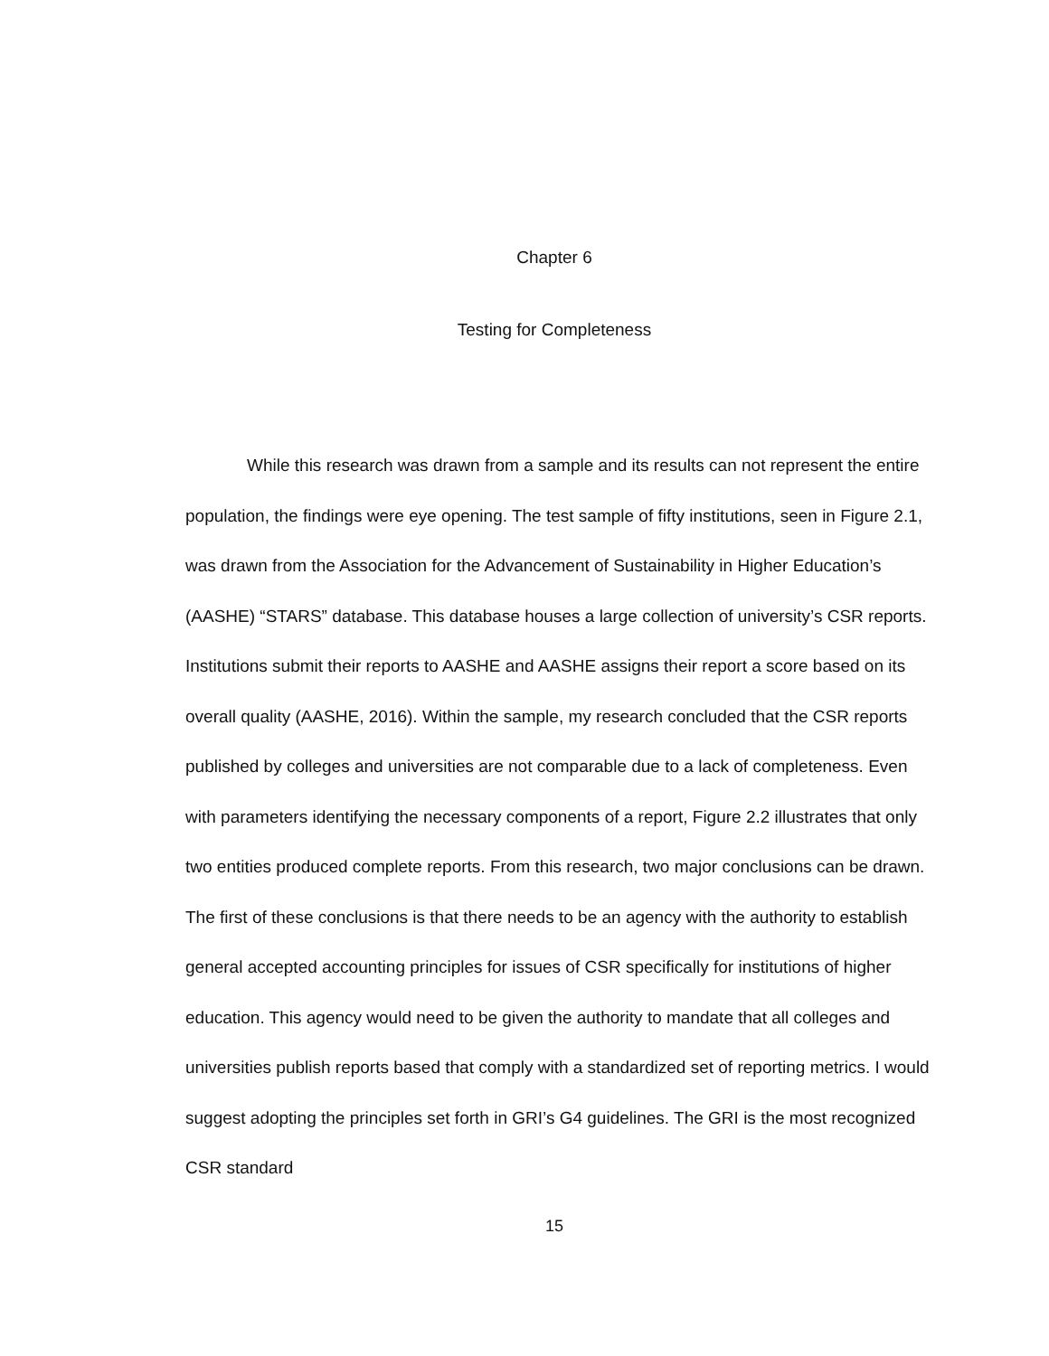Chapter 6
Testing for Completeness
While this research was drawn from a sample and its results can not represent the entire population, the findings were eye opening. The test sample of fifty institutions, seen in Figure 2.1, was drawn from the Association for the Advancement of Sustainability in Higher Education’s (AASHE) “STARS” database. This database houses a large collection of university’s CSR reports. Institutions submit their reports to AASHE and AASHE assigns their report a score based on its overall quality (AASHE, 2016). Within the sample, my research concluded that the CSR reports published by colleges and universities are not comparable due to a lack of completeness. Even with parameters identifying the necessary components of a report, Figure 2.2 illustrates that only two entities produced complete reports. From this research, two major conclusions can be drawn. The first of these conclusions is that there needs to be an agency with the authority to establish general accepted accounting principles for issues of CSR specifically for institutions of higher education. This agency would need to be given the authority to mandate that all colleges and universities publish reports based that comply with a standardized set of reporting metrics. I would suggest adopting the principles set forth in GRI’s G4 guidelines. The GRI is the most recognized CSR standard
15